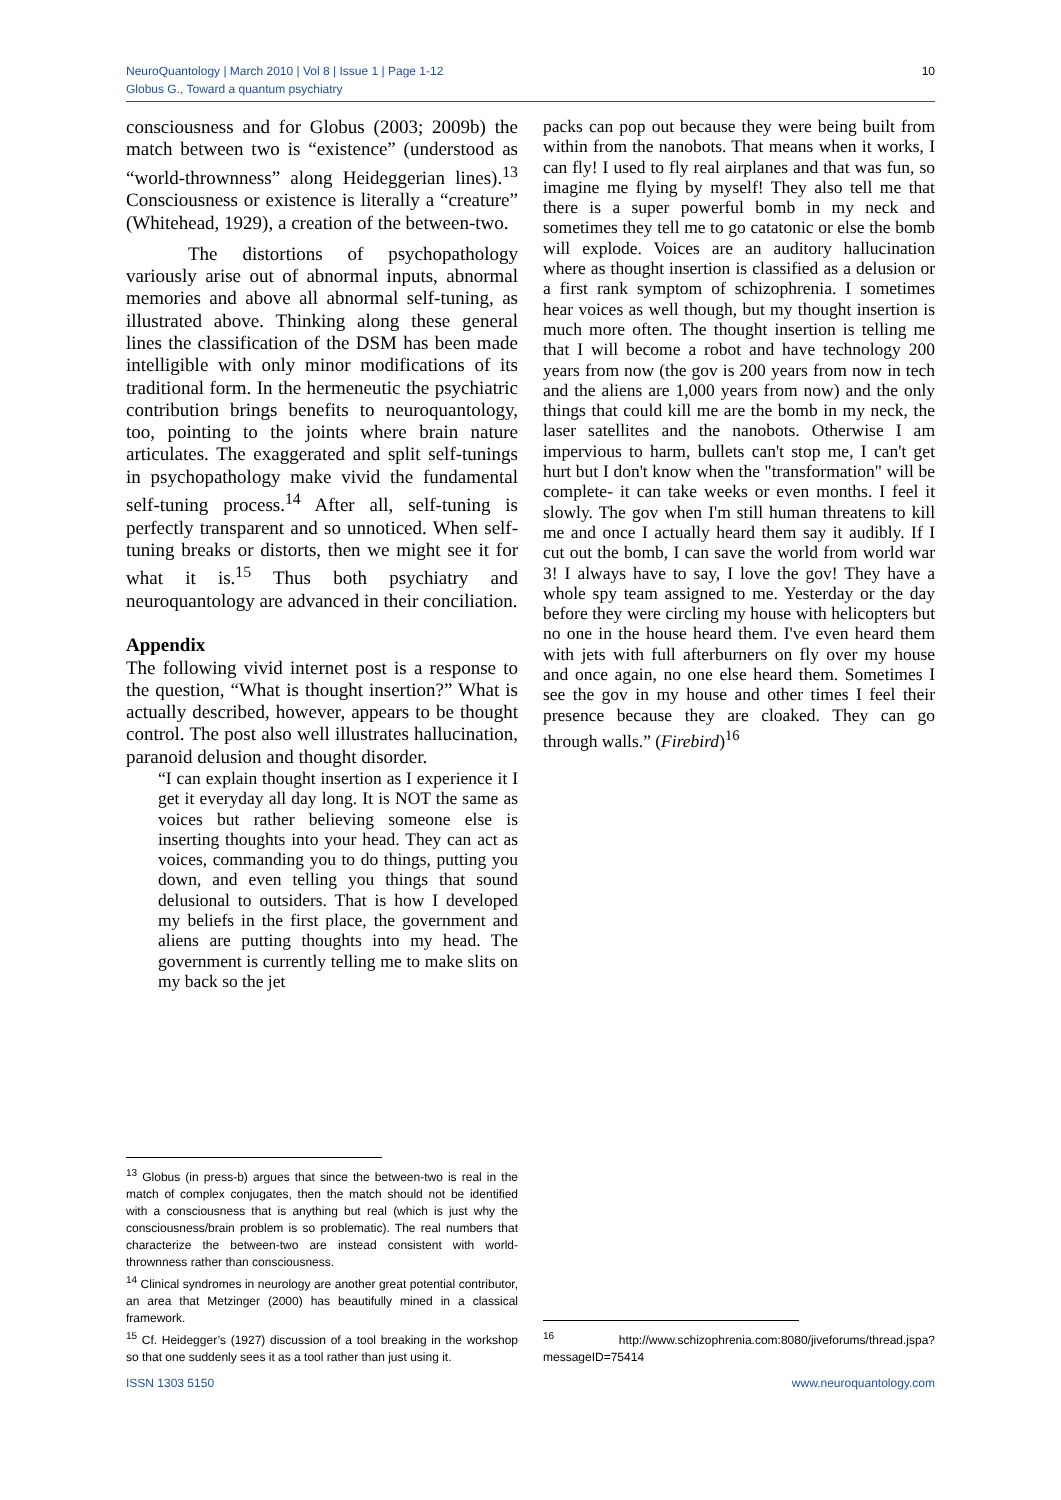NeuroQuantology | March 2010 | Vol 8 | Issue 1 | Page 1-12
Globus G., Toward a quantum psychiatry
10
consciousness and for Globus (2003; 2009b) the match between two is “existence” (understood as “world-thrownness” along Heideggerian lines).<sup>13</sup> Consciousness or existence is literally a “creature” (Whitehead, 1929), a creation of the between-two.
The distortions of psychopathology variously arise out of abnormal inputs, abnormal memories and above all abnormal self-tuning, as illustrated above. Thinking along these general lines the classification of the DSM has been made intelligible with only minor modifications of its traditional form. In the hermeneutic the psychiatric contribution brings benefits to neuroquantology, too, pointing to the joints where brain nature articulates. The exaggerated and split self-tunings in psychopathology make vivid the fundamental self-tuning process.<sup>14</sup> After all, self-tuning is perfectly transparent and so unnoticed. When self-tuning breaks or distorts, then we might see it for what it is.<sup>15</sup> Thus both psychiatry and neuroquantology are advanced in their conciliation.
Appendix
The following vivid internet post is a response to the question, “What is thought insertion?” What is actually described, however, appears to be thought control. The post also well illustrates hallucination, paranoid delusion and thought disorder.
“I can explain thought insertion as I experience it I get it everyday all day long. It is NOT the same as voices but rather believing someone else is inserting thoughts into your head. They can act as voices, commanding you to do things, putting you down, and even telling you things that sound delusional to outsiders. That is how I developed my beliefs in the first place, the government and aliens are putting thoughts into my head. The government is currently telling me to make slits on my back so the jet
<sup>13</sup> Globus (in press-b) argues that since the between-two is real in the match of complex conjugates, then the match should not be identified with a consciousness that is anything but real (which is just why the consciousness/brain problem is so problematic). The real numbers that characterize the between-two are instead consistent with world-thrownness rather than consciousness.
<sup>14</sup> Clinical syndromes in neurology are another great potential contributor, an area that Metzinger (2000) has beautifully mined in a classical framework.
<sup>15</sup> Cf. Heidegger’s (1927) discussion of a tool breaking in the workshop so that one suddenly sees it as a tool rather than just using it.
packs can pop out because they were being built from within from the nanobots. That means when it works, I can fly! I used to fly real airplanes and that was fun, so imagine me flying by myself! They also tell me that there is a super powerful bomb in my neck and sometimes they tell me to go catatonic or else the bomb will explode. Voices are an auditory hallucination where as thought insertion is classified as a delusion or a first rank symptom of schizophrenia. I sometimes hear voices as well though, but my thought insertion is much more often. The thought insertion is telling me that I will become a robot and have technology 200 years from now (the gov is 200 years from now in tech and the aliens are 1,000 years from now) and the only things that could kill me are the bomb in my neck, the laser satellites and the nanobots. Otherwise I am impervious to harm, bullets can't stop me, I can't get hurt but I don't know when the "transformation" will be complete- it can take weeks or even months. I feel it slowly. The gov when I'm still human threatens to kill me and once I actually heard them say it audibly. If I cut out the bomb, I can save the world from world war 3! I always have to say, I love the gov! They have a whole spy team assigned to me. Yesterday or the day before they were circling my house with helicopters but no one in the house heard them. I've even heard them with jets with full afterburners on fly over my house and once again, no one else heard them. Sometimes I see the gov in my house and other times I feel their presence because they are cloaked. They can go through walls.” (Firebird)<sup>16</sup>
<sup>16</sup> http://www.schizophrenia.com:8080/jiveforums/thread.jspa?messageID=75414
ISSN 1303 5150 www.neuroquantology.com